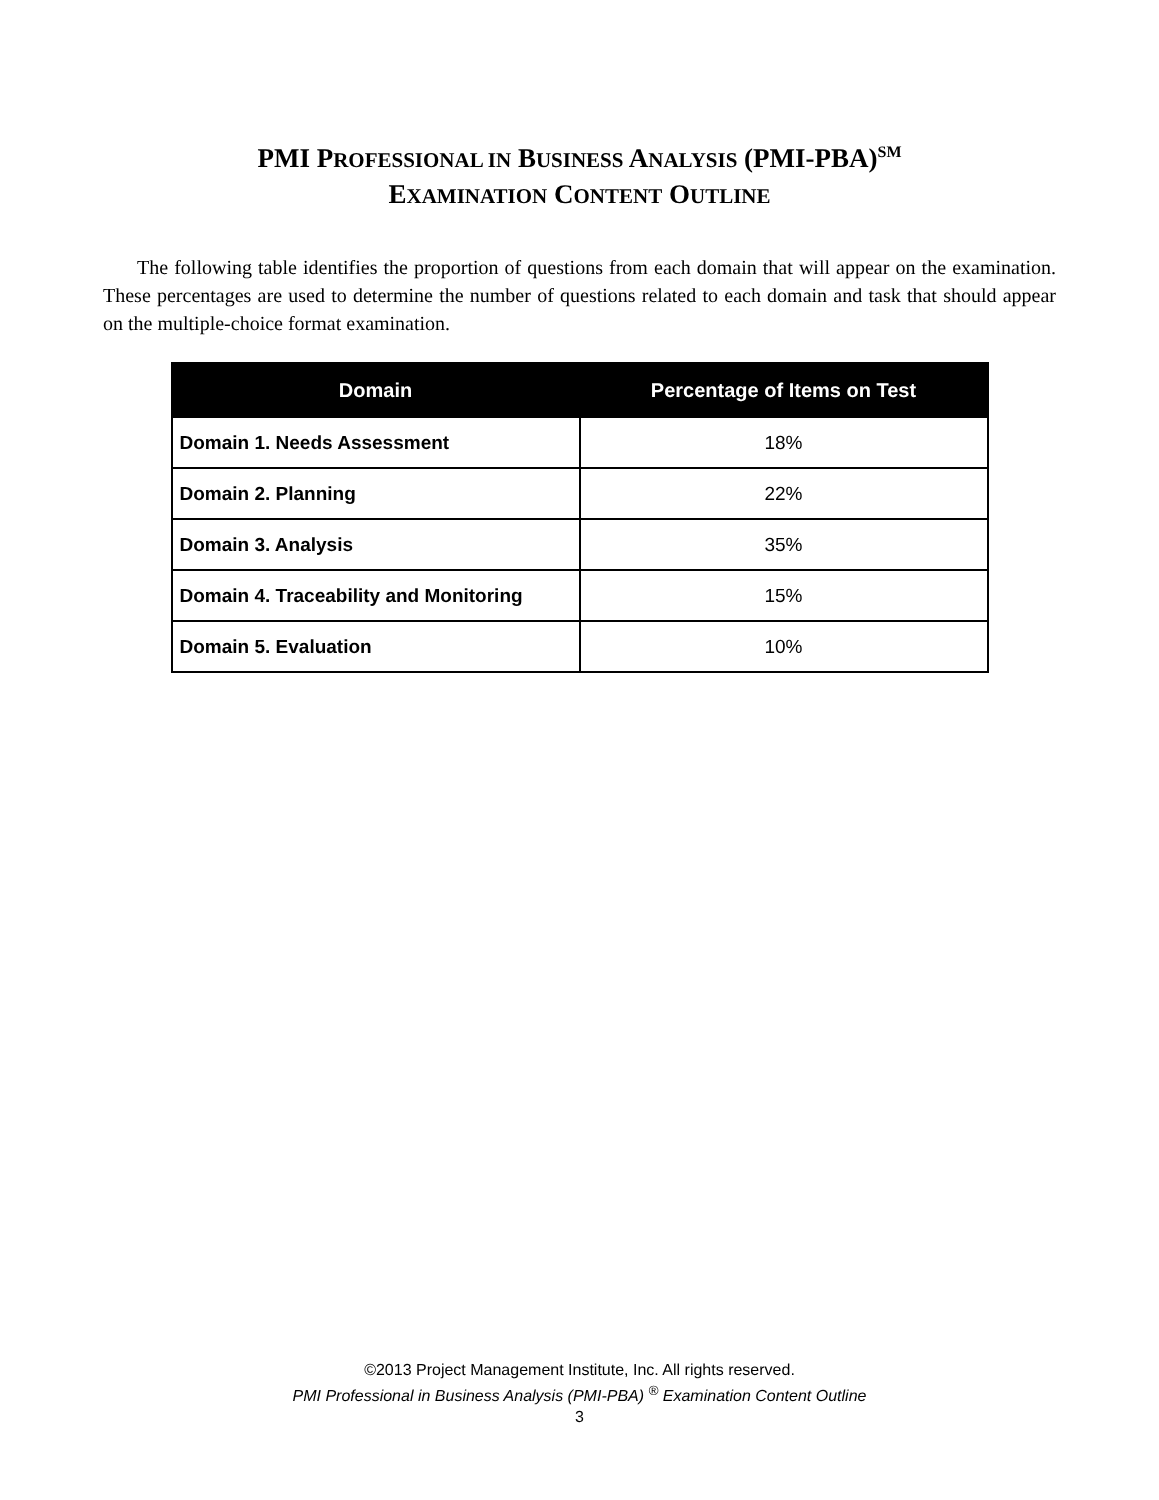PMI PROFESSIONAL IN BUSINESS ANALYSIS (PMI-PBA)<sup>SM</sup>
EXAMINATION CONTENT OUTLINE
The following table identifies the proportion of questions from each domain that will appear on the examination. These percentages are used to determine the number of questions related to each domain and task that should appear on the multiple-choice format examination.
| Domain | Percentage of Items on Test |
| --- | --- |
| Domain 1. Needs Assessment | 18% |
| Domain 2. Planning | 22% |
| Domain 3. Analysis | 35% |
| Domain 4. Traceability and Monitoring | 15% |
| Domain 5. Evaluation | 10% |
©2013 Project Management Institute, Inc. All rights reserved.
PMI Professional in Business Analysis (PMI-PBA) <sup>®</sup> Examination Content Outline
3